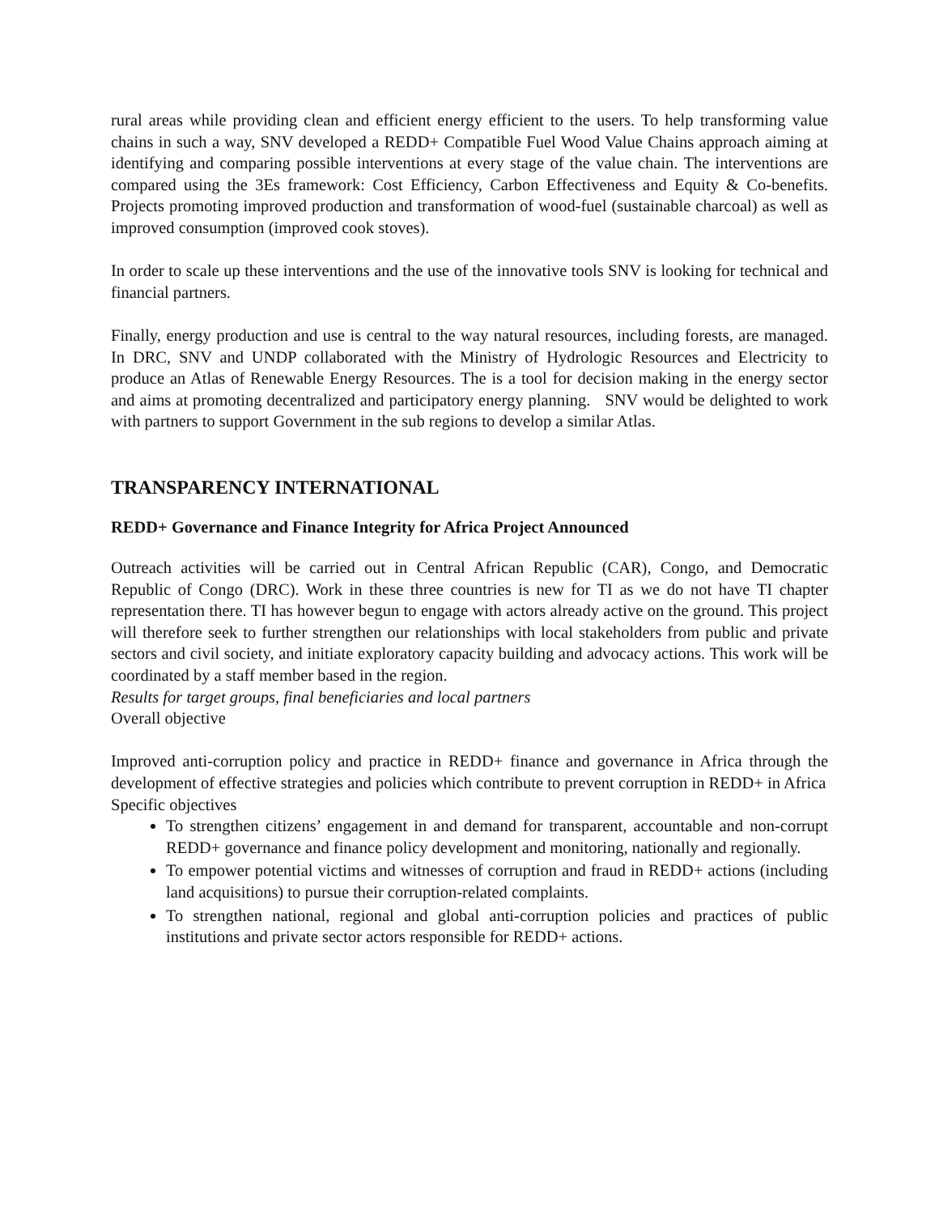rural areas while providing clean and efficient energy efficient to the users. To help transforming value chains in such a way, SNV developed a REDD+ Compatible Fuel Wood Value Chains approach aiming at identifying and comparing possible interventions at every stage of the value chain. The interventions are compared using the 3Es framework: Cost Efficiency, Carbon Effectiveness and Equity & Co-benefits. Projects promoting improved production and transformation of wood-fuel (sustainable charcoal) as well as improved consumption (improved cook stoves).
In order to scale up these interventions and the use of the innovative tools SNV is looking for technical and financial partners.
Finally, energy production and use is central to the way natural resources, including forests, are managed. In DRC, SNV and UNDP collaborated with the Ministry of Hydrologic Resources and Electricity to produce an Atlas of Renewable Energy Resources. The is a tool for decision making in the energy sector and aims at promoting decentralized and participatory energy planning. SNV would be delighted to work with partners to support Government in the sub regions to develop a similar Atlas.
TRANSPARENCY INTERNATIONAL
REDD+ Governance and Finance Integrity for Africa Project Announced
Outreach activities will be carried out in Central African Republic (CAR), Congo, and Democratic Republic of Congo (DRC). Work in these three countries is new for TI as we do not have TI chapter representation there. TI has however begun to engage with actors already active on the ground. This project will therefore seek to further strengthen our relationships with local stakeholders from public and private sectors and civil society, and initiate exploratory capacity building and advocacy actions. This work will be coordinated by a staff member based in the region.
Results for target groups, final beneficiaries and local partners
Overall objective
Improved anti-corruption policy and practice in REDD+ finance and governance in Africa through the development of effective strategies and policies which contribute to prevent corruption in REDD+ in Africa
Specific objectives
To strengthen citizens’ engagement in and demand for transparent, accountable and non-corrupt REDD+ governance and finance policy development and monitoring, nationally and regionally.
To empower potential victims and witnesses of corruption and fraud in REDD+ actions (including land acquisitions) to pursue their corruption-related complaints.
To strengthen national, regional and global anti-corruption policies and practices of public institutions and private sector actors responsible for REDD+ actions.